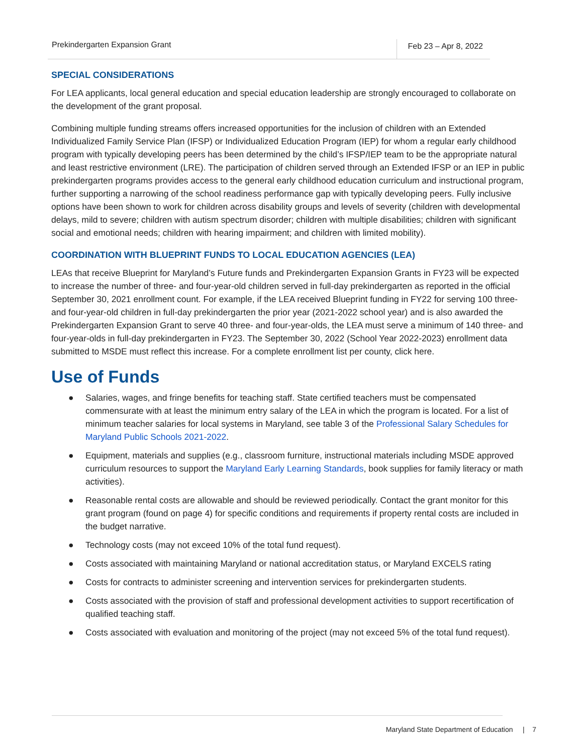Prekindergarten Expansion Grant
Feb 23 – Apr 8, 2022
SPECIAL CONSIDERATIONS
For LEA applicants, local general education and special education leadership are strongly encouraged to collaborate on the development of the grant proposal.
Combining multiple funding streams offers increased opportunities for the inclusion of children with an Extended Individualized Family Service Plan (IFSP) or Individualized Education Program (IEP) for whom a regular early childhood program with typically developing peers has been determined by the child’s IFSP/IEP team to be the appropriate natural and least restrictive environment (LRE). The participation of children served through an Extended IFSP or an IEP in public prekindergarten programs provides access to the general early childhood education curriculum and instructional program, further supporting a narrowing of the school readiness performance gap with typically developing peers. Fully inclusive options have been shown to work for children across disability groups and levels of severity (children with developmental delays, mild to severe; children with autism spectrum disorder; children with multiple disabilities; children with significant social and emotional needs; children with hearing impairment; and children with limited mobility).
COORDINATION WITH BLUEPRINT FUNDS TO LOCAL EDUCATION AGENCIES (LEA)
LEAs that receive Blueprint for Maryland’s Future funds and Prekindergarten Expansion Grants in FY23 will be expected to increase the number of three- and four-year-old children served in full-day prekindergarten as reported in the official September 30, 2021 enrollment count. For example, if the LEA received Blueprint funding in FY22 for serving 100 three- and four-year-old children in full-day prekindergarten the prior year (2021-2022 school year) and is also awarded the Prekindergarten Expansion Grant to serve 40 three- and four-year-olds, the LEA must serve a minimum of 140 three- and four-year-olds in full-day prekindergarten in FY23. The September 30, 2022 (School Year 2022-2023) enrollment data submitted to MSDE must reflect this increase. For a complete enrollment list per county, click here.
Use of Funds
● Salaries, wages, and fringe benefits for teaching staff. State certified teachers must be compensated commensurate with at least the minimum entry salary of the LEA in which the program is located. For a list of minimum teacher salaries for local systems in Maryland, see table 3 of the Professional Salary Schedules for Maryland Public Schools 2021-2022.
● Equipment, materials and supplies (e.g., classroom furniture, instructional materials including MSDE approved curriculum resources to support the Maryland Early Learning Standards, book supplies for family literacy or math activities).
● Reasonable rental costs are allowable and should be reviewed periodically. Contact the grant monitor for this grant program (found on page 4) for specific conditions and requirements if property rental costs are included in the budget narrative.
● Technology costs (may not exceed 10% of the total fund request).
● Costs associated with maintaining Maryland or national accreditation status, or Maryland EXCELS rating
● Costs for contracts to administer screening and intervention services for prekindergarten students.
● Costs associated with the provision of staff and professional development activities to support recertification of qualified teaching staff.
● Costs associated with evaluation and monitoring of the project (may not exceed 5% of the total fund request).
Maryland State Department of Education | 7